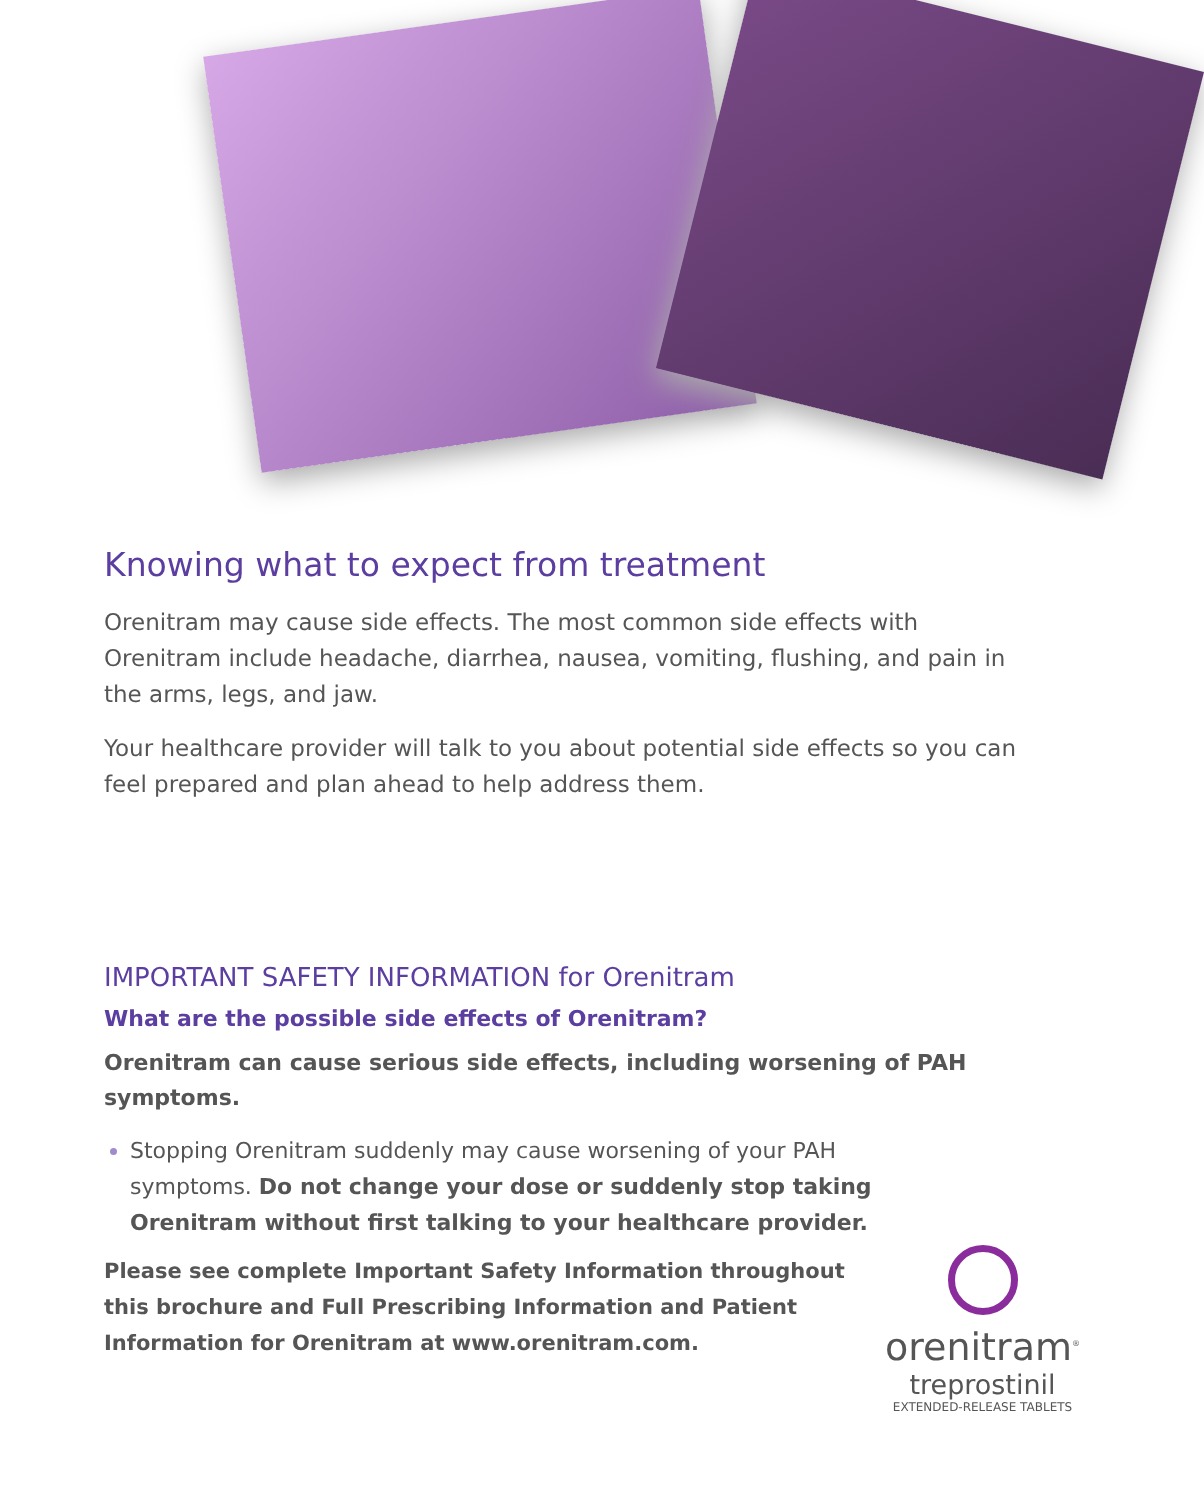Knowing what to expect from treatment
Orenitram may cause side effects. The most common side effects with Orenitram include headache, diarrhea, nausea, vomiting, flushing, and pain in the arms, legs, and jaw.
Your healthcare provider will talk to you about potential side effects so you can feel prepared and plan ahead to help address them.
IMPORTANT SAFETY INFORMATION for Orenitram
What are the possible side effects of Orenitram?
Orenitram can cause serious side effects, including worsening of PAH symptoms.
Stopping Orenitram suddenly may cause worsening of your PAH symptoms. Do not change your dose or suddenly stop taking Orenitram without first talking to your healthcare provider.
Please see complete Important Safety Information throughout this brochure and Full Prescribing Information and Patient Information for Orenitram at www.orenitram.com.
orenitram<sup>®</sup>
treprostinil
EXTENDED-RELEASE TABLETS